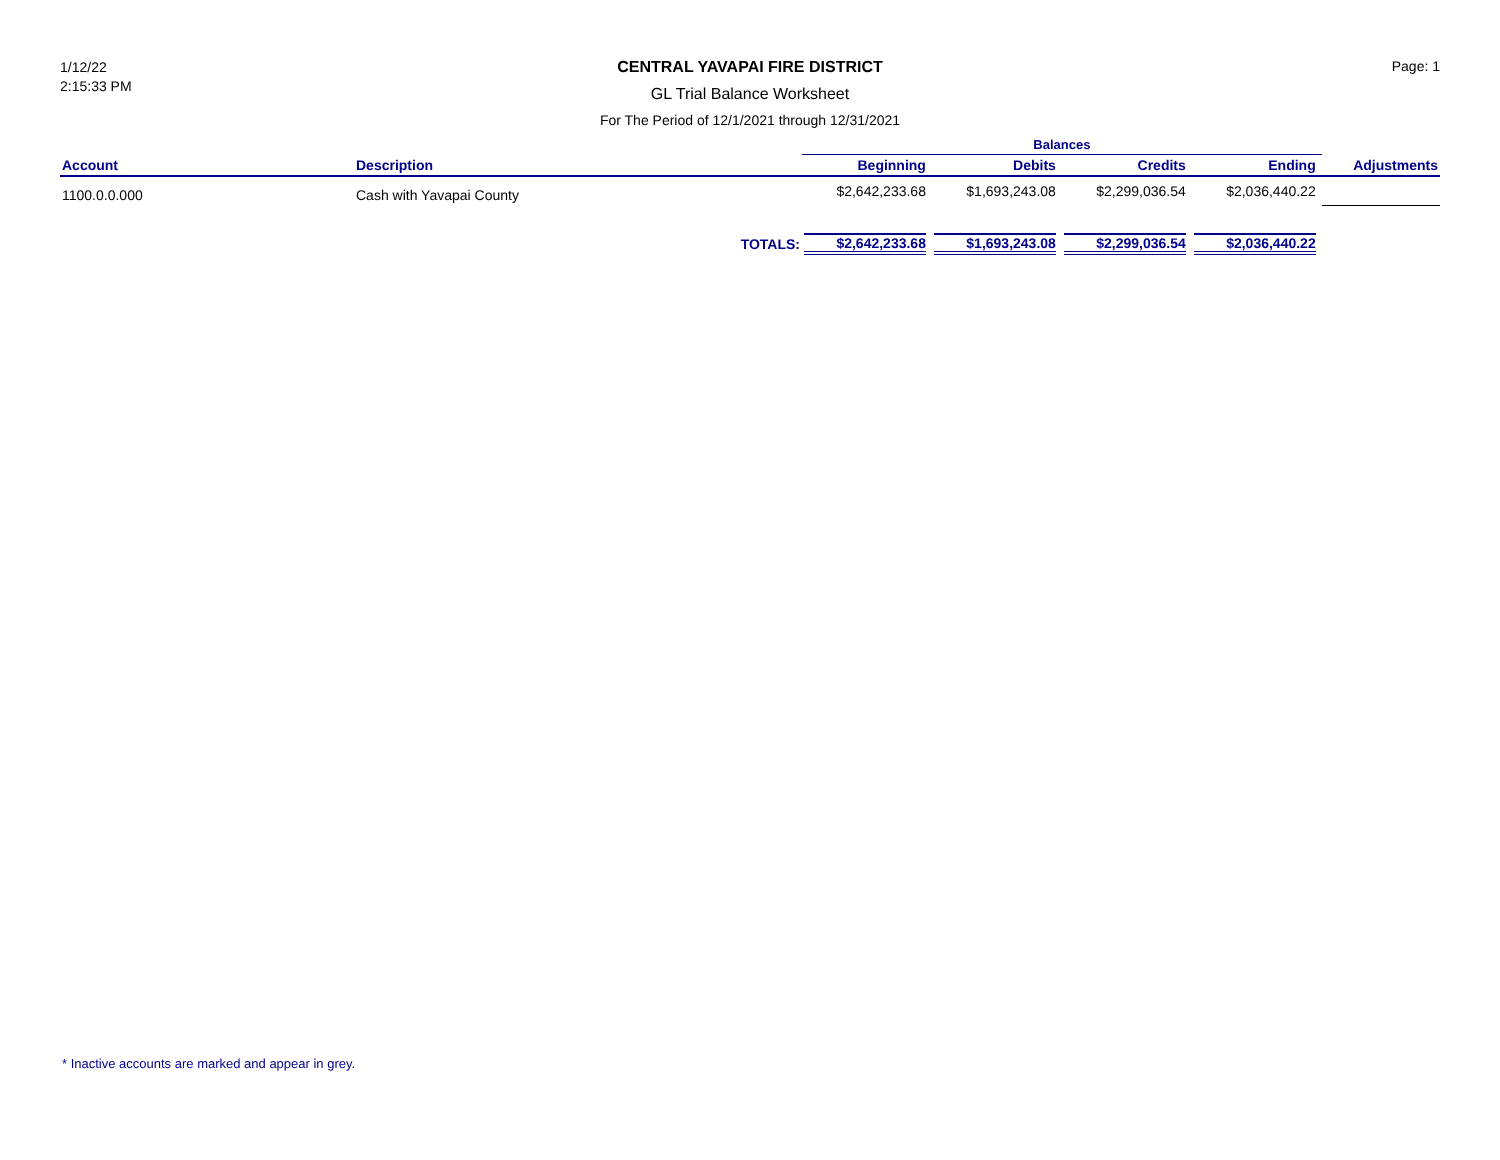1/12/22
2:15:33 PM
CENTRAL YAVAPAI FIRE DISTRICT
GL Trial Balance Worksheet
For The Period of 12/1/2021 through 12/31/2021
Page: 1
| | | | Balances | | | | |
| --- | --- | --- | --- | --- | --- | --- | --- |
| Account | Description | | Beginning | Debits | Credits | Ending | Adjustments |
| 1100.0.0.000 | Cash with Yavapai County | | $2,642,233.68 | $1,693,243.08 | $2,299,036.54 | $2,036,440.22 | |
| | | TOTALS: | $2,642,233.68 | $1,693,243.08 | $2,299,036.54 | $2,036,440.22 | |
* Inactive accounts are marked and appear in grey.